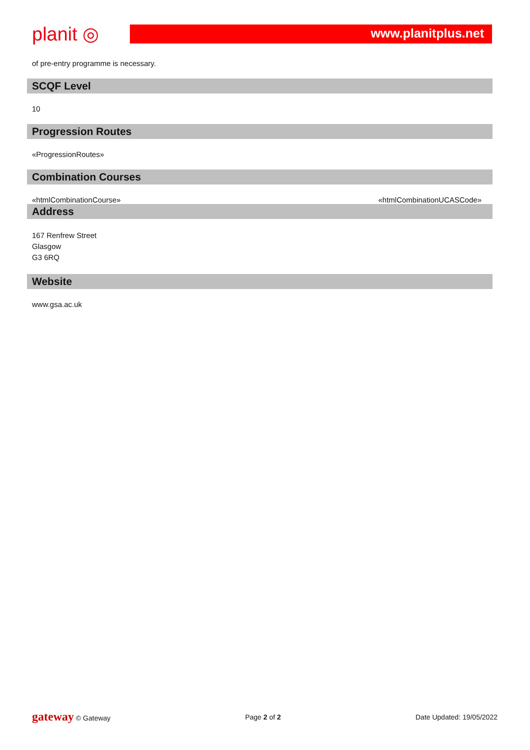planit ◎
www.planitplus.net
of pre-entry programme is necessary.
SCQF Level
10
Progression Routes
«ProgressionRoutes»
Combination Courses
«htmlCombinationCourse» «htmlCombinationUCASCode»
Address
167 Renfrew Street
Glasgow
G3 6RQ
Website
www.gsa.ac.uk
gateway © Gateway Page 2 of 2 Date Updated: 19/05/2022